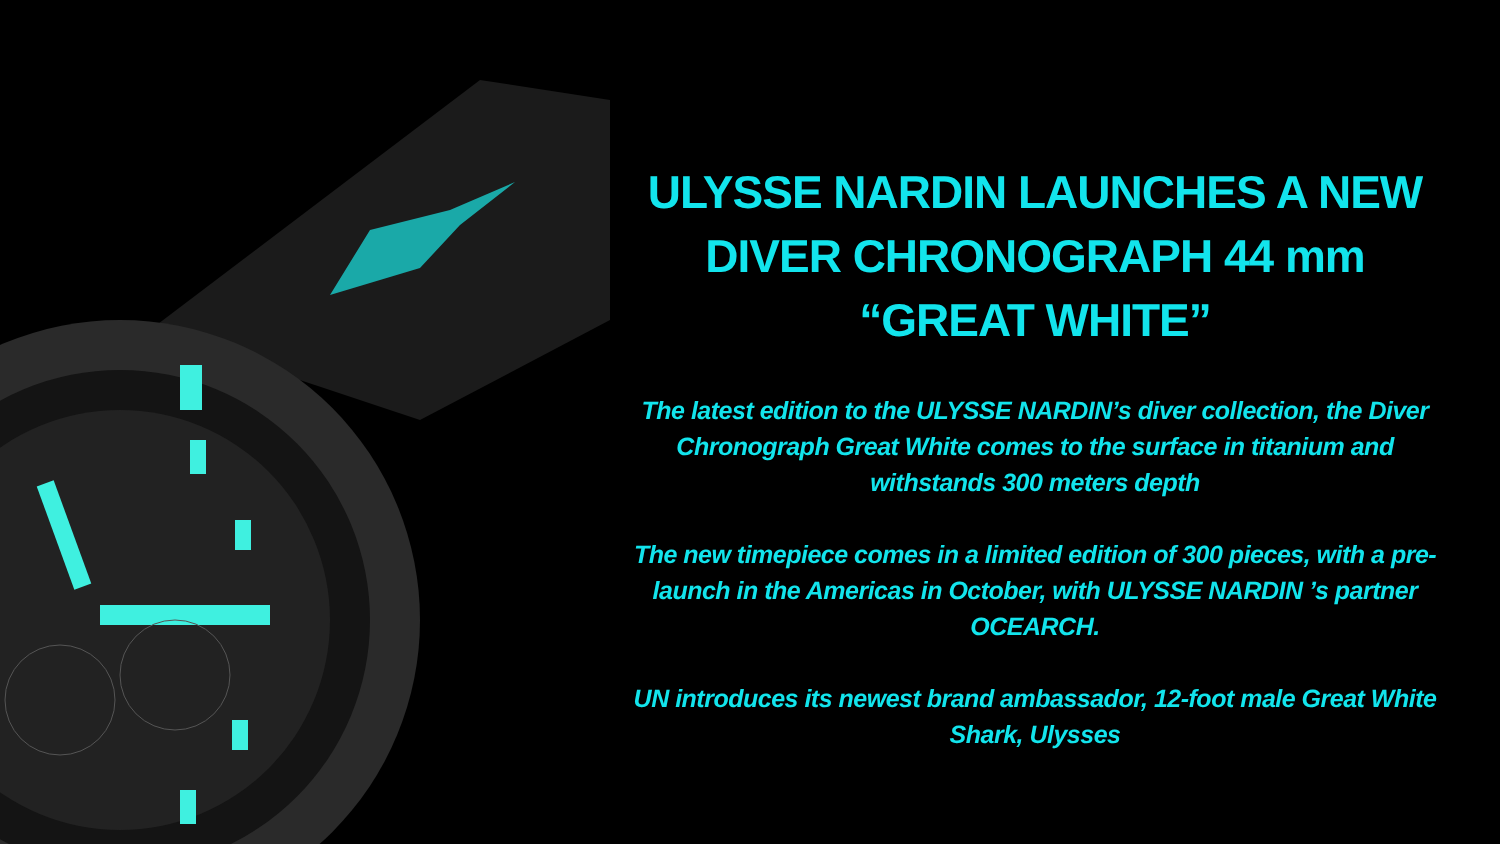ULYSSE NARDIN LAUNCHES A NEW DIVER CHRONOGRAPH 44 mm
“GREAT WHITE”
The latest edition to the ULYSSE NARDIN’s diver collection, the Diver Chronograph Great White comes to the surface in titanium and withstands 300 meters depth
The new timepiece comes in a limited edition of 300 pieces, with a pre-launch in the Americas in October, with ULYSSE NARDIN ’s partner OCEARCH.
UN introduces its newest brand ambassador, 12-foot male Great White Shark, Ulysses